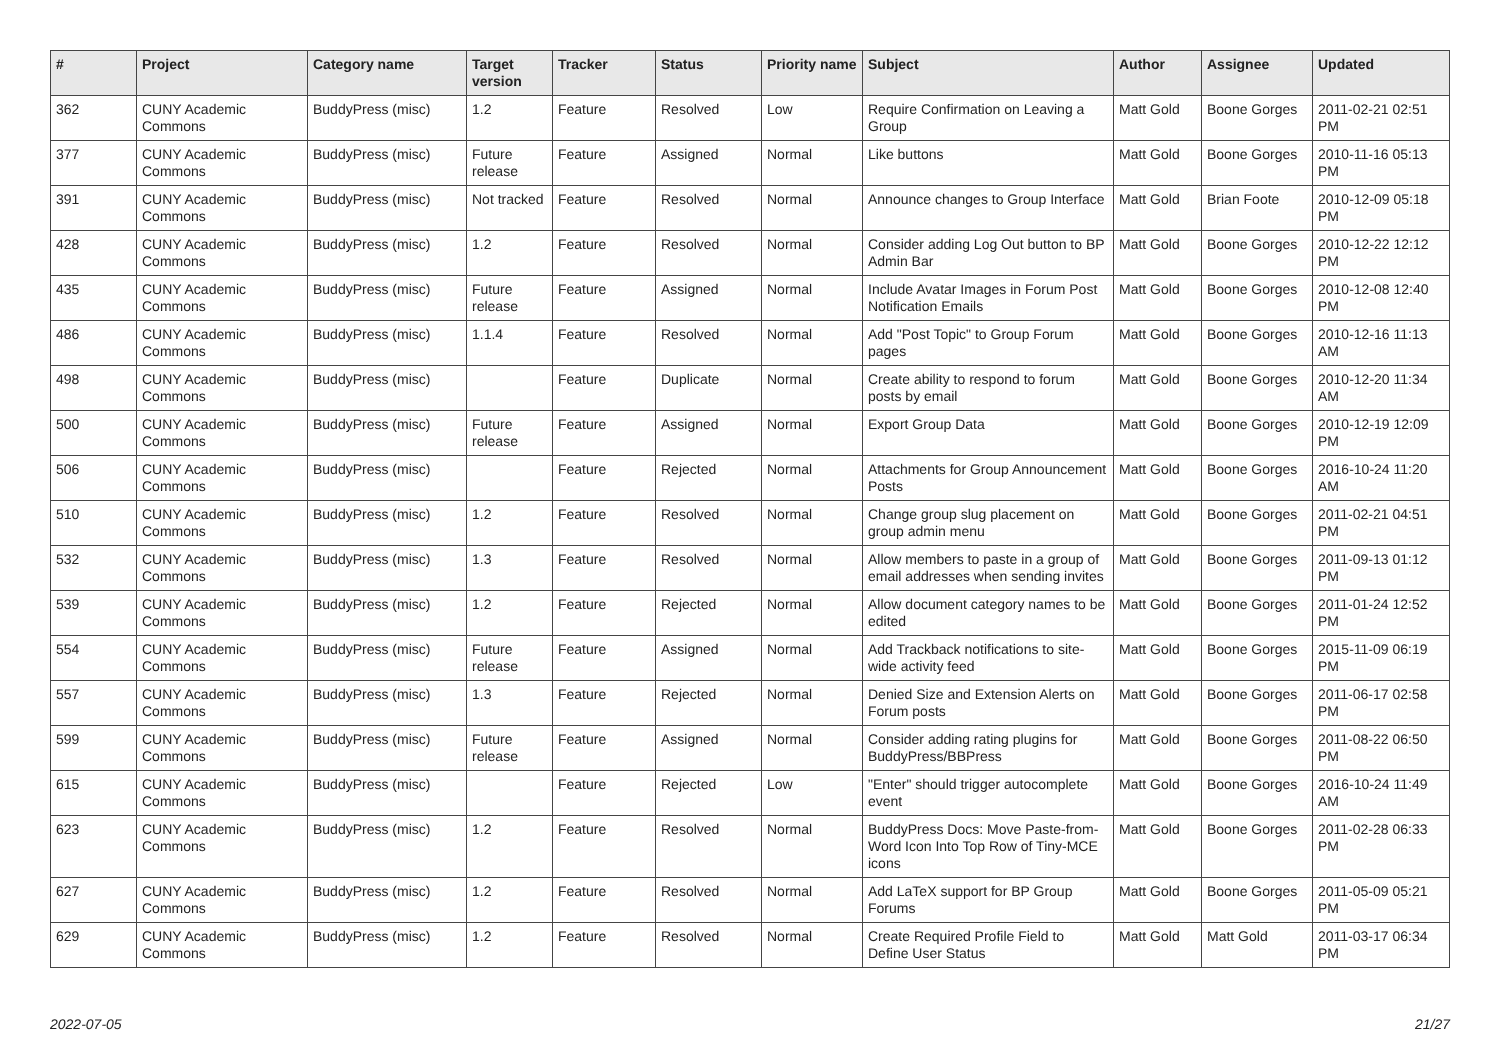| # | Project | Category name | Target version | Tracker | Status | Priority name | Subject | Author | Assignee | Updated |
| --- | --- | --- | --- | --- | --- | --- | --- | --- | --- | --- |
| 362 | CUNY Academic Commons | BuddyPress (misc) | 1.2 | Feature | Resolved | Low | Require Confirmation on Leaving a Group | Matt Gold | Boone Gorges | 2011-02-21 02:51 PM |
| 377 | CUNY Academic Commons | BuddyPress (misc) | Future release | Feature | Assigned | Normal | Like buttons | Matt Gold | Boone Gorges | 2010-11-16 05:13 PM |
| 391 | CUNY Academic Commons | BuddyPress (misc) | Not tracked | Feature | Resolved | Normal | Announce changes to Group Interface | Matt Gold | Brian Foote | 2010-12-09 05:18 PM |
| 428 | CUNY Academic Commons | BuddyPress (misc) | 1.2 | Feature | Resolved | Normal | Consider adding Log Out button to BP Admin Bar | Matt Gold | Boone Gorges | 2010-12-22 12:12 PM |
| 435 | CUNY Academic Commons | BuddyPress (misc) | Future release | Feature | Assigned | Normal | Include Avatar Images in Forum Post Notification Emails | Matt Gold | Boone Gorges | 2010-12-08 12:40 PM |
| 486 | CUNY Academic Commons | BuddyPress (misc) | 1.1.4 | Feature | Resolved | Normal | Add "Post Topic" to Group Forum pages | Matt Gold | Boone Gorges | 2010-12-16 11:13 AM |
| 498 | CUNY Academic Commons | BuddyPress (misc) | | Feature | Duplicate | Normal | Create ability to respond to forum posts by email | Matt Gold | Boone Gorges | 2010-12-20 11:34 AM |
| 500 | CUNY Academic Commons | BuddyPress (misc) | Future release | Feature | Assigned | Normal | Export Group Data | Matt Gold | Boone Gorges | 2010-12-19 12:09 PM |
| 506 | CUNY Academic Commons | BuddyPress (misc) | | Feature | Rejected | Normal | Attachments for Group Announcement Posts | Matt Gold | Boone Gorges | 2016-10-24 11:20 AM |
| 510 | CUNY Academic Commons | BuddyPress (misc) | 1.2 | Feature | Resolved | Normal | Change group slug placement on group admin menu | Matt Gold | Boone Gorges | 2011-02-21 04:51 PM |
| 532 | CUNY Academic Commons | BuddyPress (misc) | 1.3 | Feature | Resolved | Normal | Allow members to paste in a group of email addresses when sending invites | Matt Gold | Boone Gorges | 2011-09-13 01:12 PM |
| 539 | CUNY Academic Commons | BuddyPress (misc) | 1.2 | Feature | Rejected | Normal | Allow document category names to be edited | Matt Gold | Boone Gorges | 2011-01-24 12:52 PM |
| 554 | CUNY Academic Commons | BuddyPress (misc) | Future release | Feature | Assigned | Normal | Add Trackback notifications to site-wide activity feed | Matt Gold | Boone Gorges | 2015-11-09 06:19 PM |
| 557 | CUNY Academic Commons | BuddyPress (misc) | 1.3 | Feature | Rejected | Normal | Denied Size and Extension Alerts on Forum posts | Matt Gold | Boone Gorges | 2011-06-17 02:58 PM |
| 599 | CUNY Academic Commons | BuddyPress (misc) | Future release | Feature | Assigned | Normal | Consider adding rating plugins for BuddyPress/BBPress | Matt Gold | Boone Gorges | 2011-08-22 06:50 PM |
| 615 | CUNY Academic Commons | BuddyPress (misc) | | Feature | Rejected | Low | "Enter" should trigger autocomplete event | Matt Gold | Boone Gorges | 2016-10-24 11:49 AM |
| 623 | CUNY Academic Commons | BuddyPress (misc) | 1.2 | Feature | Resolved | Normal | BuddyPress Docs: Move Paste-from-Word Icon Into Top Row of Tiny-MCE icons | Matt Gold | Boone Gorges | 2011-02-28 06:33 PM |
| 627 | CUNY Academic Commons | BuddyPress (misc) | 1.2 | Feature | Resolved | Normal | Add LaTeX support for BP Group Forums | Matt Gold | Boone Gorges | 2011-05-09 05:21 PM |
| 629 | CUNY Academic Commons | BuddyPress (misc) | 1.2 | Feature | Resolved | Normal | Create Required Profile Field to Define User Status | Matt Gold | Matt Gold | 2011-03-17 06:34 PM |
2022-07-05 21/27